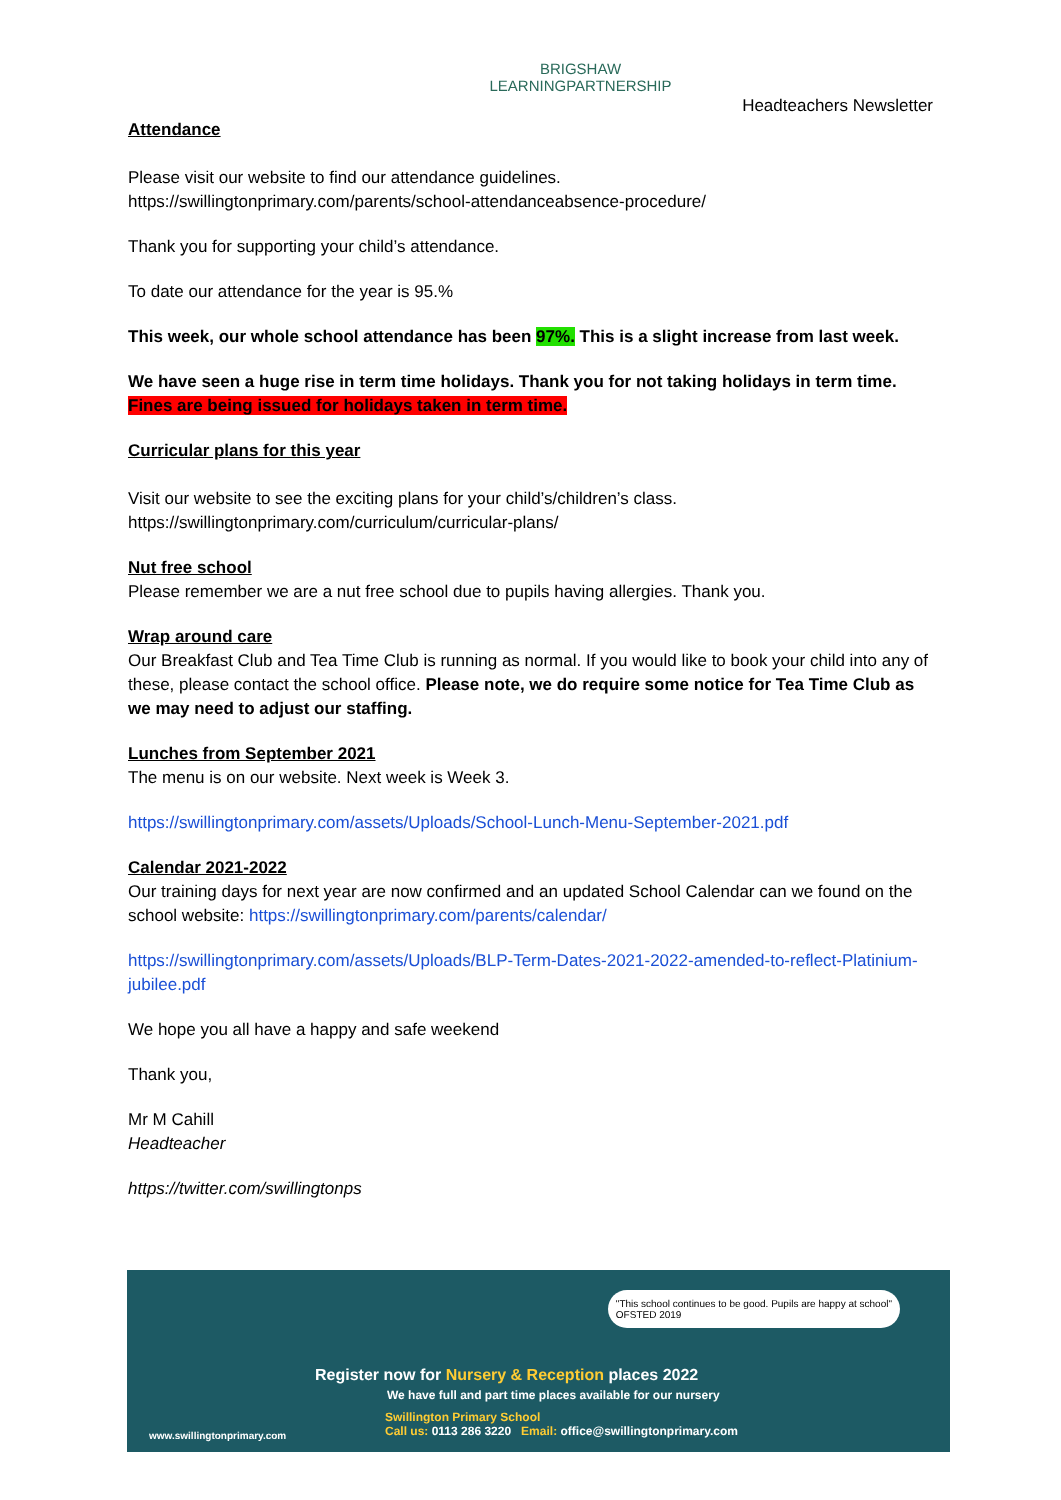BRIGSHAW
LEARNINGPARTNERSHIP
Headteachers Newsletter
Attendance
Please visit our website to find our attendance guidelines.
https://swillingtonprimary.com/parents/school-attendanceabsence-procedure/
Thank you for supporting your child’s attendance.
To date our attendance for the year is 95.%
This week, our whole school attendance has been 97%. This is a slight increase from last week.
We have seen a huge rise in term time holidays. Thank you for not taking holidays in term time.
Fines are being issued for holidays taken in term time.
Curricular plans for this year
Visit our website to see the exciting plans for your child’s/children’s class.
https://swillingtonprimary.com/curriculum/curricular-plans/
Nut free school
Please remember we are a nut free school due to pupils having allergies. Thank you.
Wrap around care
Our Breakfast Club and Tea Time Club is running as normal. If you would like to book your child into any of these, please contact the school office. Please note, we do require some notice for Tea Time Club as we may need to adjust our staffing.
Lunches from September 2021
The menu is on our website. Next week is Week 3.
https://swillingtonprimary.com/assets/Uploads/School-Lunch-Menu-September-2021.pdf
Calendar 2021-2022
Our training days for next year are now confirmed and an updated School Calendar can we found on the school website: https://swillingtonprimary.com/parents/calendar/
https://swillingtonprimary.com/assets/Uploads/BLP-Term-Dates-2021-2022-amended-to-reflect-Platinium-jubilee.pdf
We hope you all have a happy and safe weekend
Thank you,
Mr M Cahill
Headteacher
https://twitter.com/swillingtonps
"This school continues to be good. Pupils are happy at school"
OFSTED 2019
Register now for Nursery & Reception places 2022
We have full and part time places available for our nursery
Swillington Primary School
Call us: 0113 286 3220 Email: office@swillingtonprimary.com
www.swillingtonprimary.com